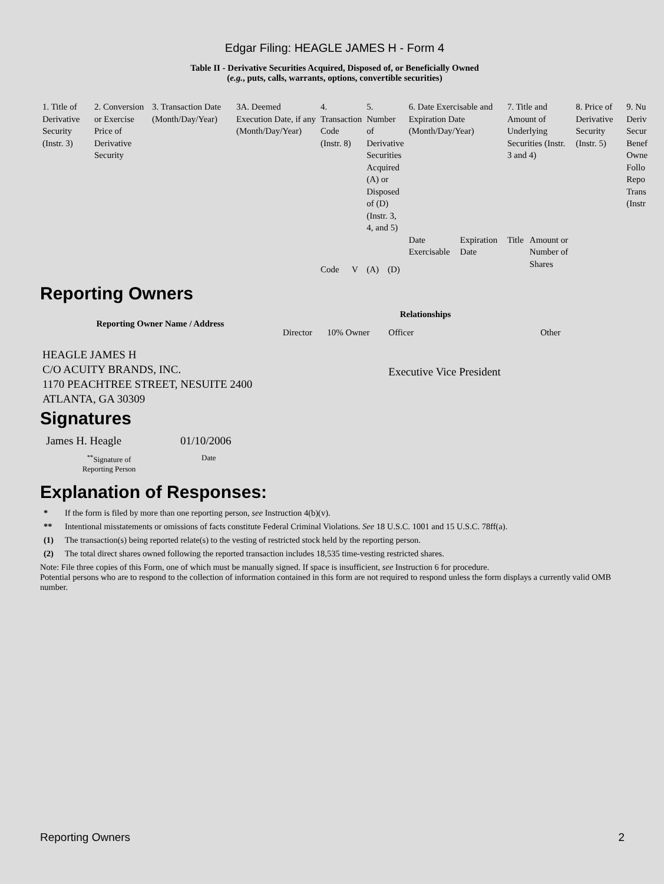Edgar Filing: HEAGLE JAMES H - Form 4
Table II - Derivative Securities Acquired, Disposed of, or Beneficially Owned
(e.g., puts, calls, warrants, options, convertible securities)
| 1. Title of Derivative Security (Instr. 3) | 2. Conversion or Exercise Price of Derivative Security | 3. Transaction Date (Month/Day/Year) | 3A. Deemed Execution Date, if any (Month/Day/Year) | 4. Transaction Code (Instr. 8) | | 5. Number of Derivative Securities Acquired (A) or Disposed of (D) (Instr. 3, 4, and 5) | | 6. Date Exercisable and Expiration Date (Month/Day/Year) | | 7. Title and Amount of Underlying Securities (Instr. 3 and 4) | | 8. Price of Derivative Security (Instr. 5) | 9. Nu Deriv Secur Benef Owne Follo Repo Trans (Instr |
| | | | | Code | V | (A) | (D) | Date Exercisable | Expiration Date | Title | Amount or Number of Shares | | |
Reporting Owners
| Reporting Owner Name / Address | Relationships | | | |
| --- | --- | --- | --- | --- |
| | Director | 10% Owner | Officer | Other |
| HEAGLE JAMES H C/O ACUITY BRANDS, INC. 1170 PEACHTREE STREET, NESUITE 2400 ATLANTA, GA 30309 | | | Executive Vice President | |
Signatures
| James H. Heagle | 01/10/2006 |
| <sup>**</sup> Signature of Reporting Person | Date |
Explanation of Responses:
* If the form is filed by more than one reporting person, see Instruction 4(b)(v).
** Intentional misstatements or omissions of facts constitute Federal Criminal Violations. See 18 U.S.C. 1001 and 15 U.S.C. 78ff(a).
(1) The transaction(s) being reported relate(s) to the vesting of restricted stock held by the reporting person.
(2) The total direct shares owned following the reported transaction includes 18,535 time-vesting restricted shares.
Note: File three copies of this Form, one of which must be manually signed. If space is insufficient, see Instruction 6 for procedure.
Potential persons who are to respond to the collection of information contained in this form are not required to respond unless the form displays a currently valid OMB number.
Reporting Owners 2